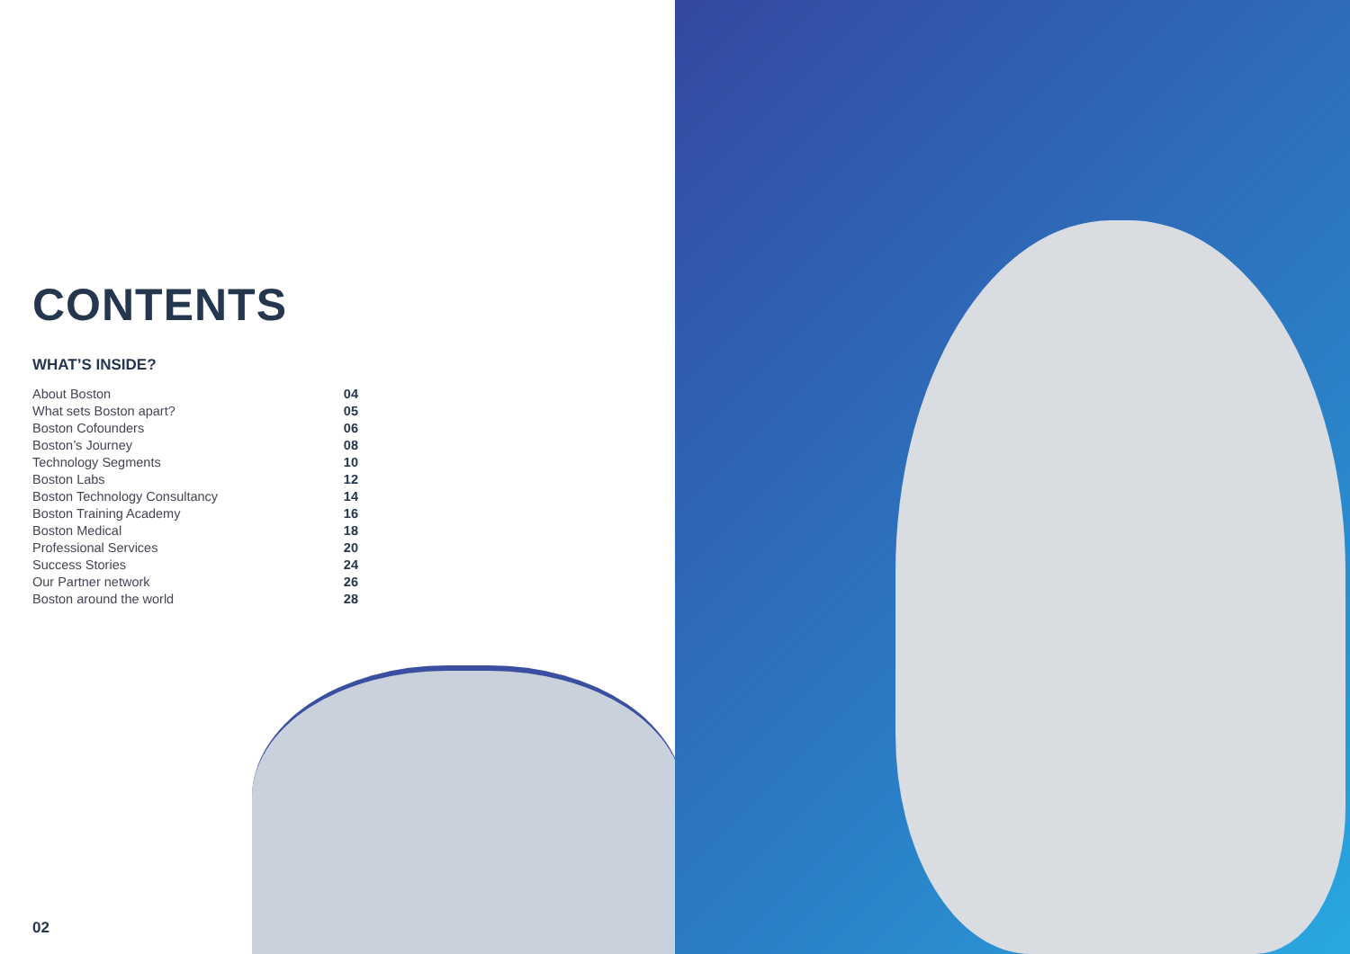CONTENTS
WHAT’S INSIDE?
| About Boston | 04 |
| What sets Boston apart? | 05 |
| Boston Cofounders | 06 |
| Boston’s Journey | 08 |
| Technology Segments | 10 |
| Boston Labs | 12 |
| Boston Technology Consultancy | 14 |
| Boston Training Academy | 16 |
| Boston Medical | 18 |
| Professional Services | 20 |
| Success Stories | 24 |
| Our Partner network | 26 |
| Boston around the world | 28 |
02